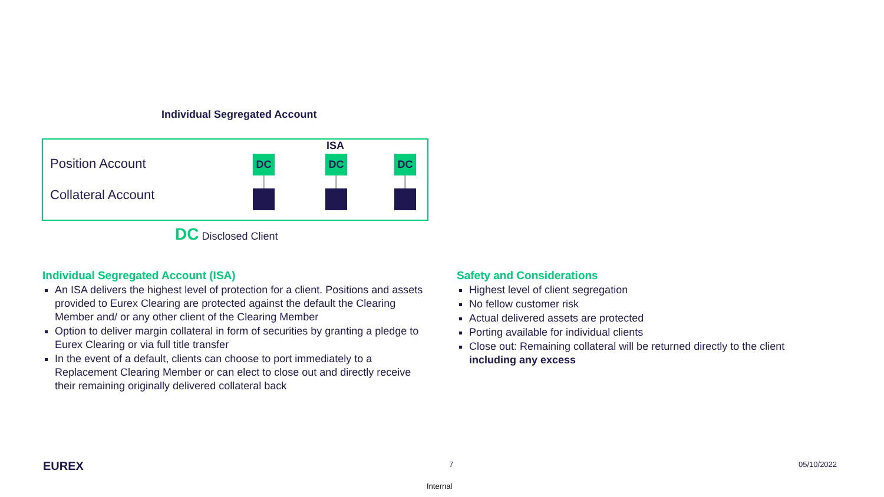Individual Segregated Account
ISA
Position Account
Collateral Account
DC DC DC
DC Disclosed Client
Individual Segregated Account (ISA)
An ISA delivers the highest level of protection for a client. Positions and assets provided to Eurex Clearing are protected against the default the Clearing Member and/ or any other client of the Clearing Member
Option to deliver margin collateral in form of securities by granting a pledge to Eurex Clearing or via full title transfer
In the event of a default, clients can choose to port immediately to a Replacement Clearing Member or can elect to close out and directly receive their remaining originally delivered collateral back
Safety and Considerations
Highest level of client segregation
No fellow customer risk
Actual delivered assets are protected
Porting available for individual clients
Close out: Remaining collateral will be returned directly to the client including any excess
EUREX 7 05/10/2022
Internal